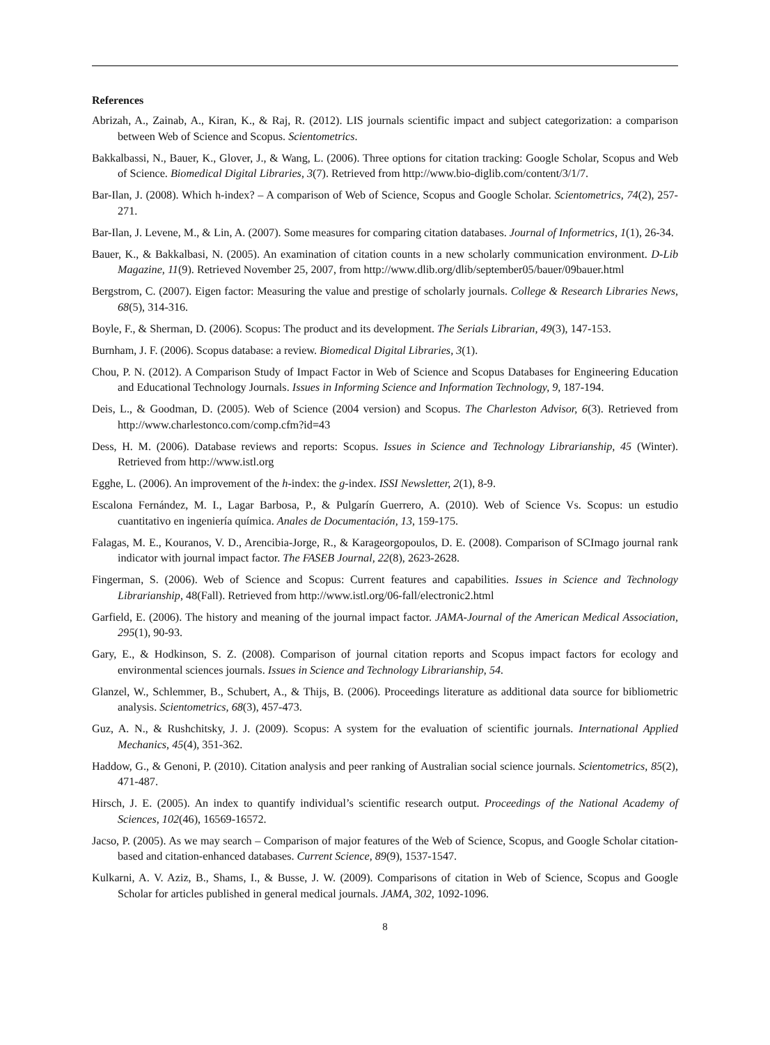References
Abrizah, A., Zainab, A., Kiran, K., & Raj, R. (2012). LIS journals scientific impact and subject categorization: a comparison between Web of Science and Scopus. Scientometrics.
Bakkalbassi, N., Bauer, K., Glover, J., & Wang, L. (2006). Three options for citation tracking: Google Scholar, Scopus and Web of Science. Biomedical Digital Libraries, 3(7). Retrieved from http://www.bio-diglib.com/content/3/1/7.
Bar-Ilan, J. (2008). Which h-index? – A comparison of Web of Science, Scopus and Google Scholar. Scientometrics, 74(2), 257-271.
Bar-Ilan, J. Levene, M., & Lin, A. (2007). Some measures for comparing citation databases. Journal of Informetrics, 1(1), 26-34.
Bauer, K., & Bakkalbasi, N. (2005). An examination of citation counts in a new scholarly communication environment. D-Lib Magazine, 11(9). Retrieved November 25, 2007, from http://www.dlib.org/dlib/september05/bauer/09bauer.html
Bergstrom, C. (2007). Eigen factor: Measuring the value and prestige of scholarly journals. College & Research Libraries News, 68(5), 314-316.
Boyle, F., & Sherman, D. (2006). Scopus: The product and its development. The Serials Librarian, 49(3), 147-153.
Burnham, J. F. (2006). Scopus database: a review. Biomedical Digital Libraries, 3(1).
Chou, P. N. (2012). A Comparison Study of Impact Factor in Web of Science and Scopus Databases for Engineering Education and Educational Technology Journals. Issues in Informing Science and Information Technology, 9, 187-194.
Deis, L., & Goodman, D. (2005). Web of Science (2004 version) and Scopus. The Charleston Advisor, 6(3). Retrieved from http://www.charlestonco.com/comp.cfm?id=43
Dess, H. M. (2006). Database reviews and reports: Scopus. Issues in Science and Technology Librarianship, 45 (Winter). Retrieved from http://www.istl.org
Egghe, L. (2006). An improvement of the h-index: the g-index. ISSI Newsletter, 2(1), 8-9.
Escalona Fernández, M. I., Lagar Barbosa, P., & Pulgarín Guerrero, A. (2010). Web of Science Vs. Scopus: un estudio cuantitativo en ingeniería química. Anales de Documentación, 13, 159-175.
Falagas, M. E., Kouranos, V. D., Arencibia-Jorge, R., & Karageorgopoulos, D. E. (2008). Comparison of SCImago journal rank indicator with journal impact factor. The FASEB Journal, 22(8), 2623-2628.
Fingerman, S. (2006). Web of Science and Scopus: Current features and capabilities. Issues in Science and Technology Librarianship, 48(Fall). Retrieved from http://www.istl.org/06-fall/electronic2.html
Garfield, E. (2006). The history and meaning of the journal impact factor. JAMA-Journal of the American Medical Association, 295(1), 90-93.
Gary, E., & Hodkinson, S. Z. (2008). Comparison of journal citation reports and Scopus impact factors for ecology and environmental sciences journals. Issues in Science and Technology Librarianship, 54.
Glanzel, W., Schlemmer, B., Schubert, A., & Thijs, B. (2006). Proceedings literature as additional data source for bibliometric analysis. Scientometrics, 68(3), 457-473.
Guz, A. N., & Rushchitsky, J. J. (2009). Scopus: A system for the evaluation of scientific journals. International Applied Mechanics, 45(4), 351-362.
Haddow, G., & Genoni, P. (2010). Citation analysis and peer ranking of Australian social science journals. Scientometrics, 85(2), 471-487.
Hirsch, J. E. (2005). An index to quantify individual’s scientific research output. Proceedings of the National Academy of Sciences, 102(46), 16569-16572.
Jacso, P. (2005). As we may search – Comparison of major features of the Web of Science, Scopus, and Google Scholar citation-based and citation-enhanced databases. Current Science, 89(9), 1537-1547.
Kulkarni, A. V. Aziz, B., Shams, I., & Busse, J. W. (2009). Comparisons of citation in Web of Science, Scopus and Google Scholar for articles published in general medical journals. JAMA, 302, 1092-1096.
8